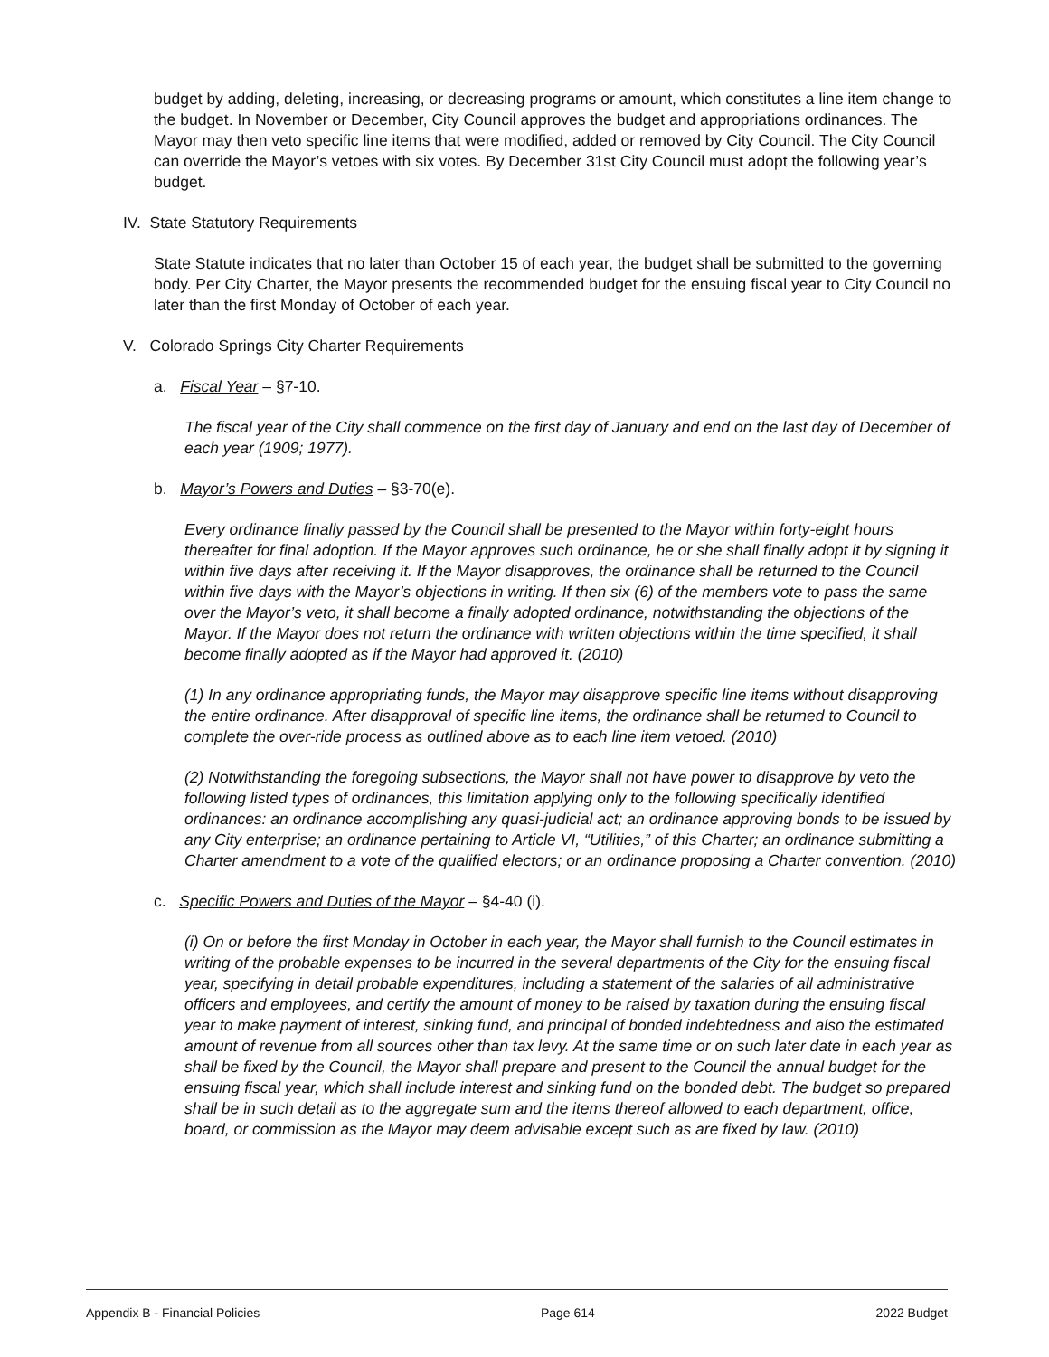budget by adding, deleting, increasing, or decreasing programs or amount, which constitutes a line item change to the budget. In November or December, City Council approves the budget and appropriations ordinances. The Mayor may then veto specific line items that were modified, added or removed by City Council. The City Council can override the Mayor’s vetoes with six votes. By December 31st City Council must adopt the following year’s budget.
IV. State Statutory Requirements
State Statute indicates that no later than October 15 of each year, the budget shall be submitted to the governing body. Per City Charter, the Mayor presents the recommended budget for the ensuing fiscal year to City Council no later than the first Monday of October of each year.
V. Colorado Springs City Charter Requirements
a. Fiscal Year – §7-10.
The fiscal year of the City shall commence on the first day of January and end on the last day of December of each year (1909; 1977).
b. Mayor’s Powers and Duties – §3-70(e).
Every ordinance finally passed by the Council shall be presented to the Mayor within forty-eight hours thereafter for final adoption. If the Mayor approves such ordinance, he or she shall finally adopt it by signing it within five days after receiving it. If the Mayor disapproves, the ordinance shall be returned to the Council within five days with the Mayor’s objections in writing. If then six (6) of the members vote to pass the same over the Mayor’s veto, it shall become a finally adopted ordinance, notwithstanding the objections of the Mayor. If the Mayor does not return the ordinance with written objections within the time specified, it shall become finally adopted as if the Mayor had approved it. (2010)
(1) In any ordinance appropriating funds, the Mayor may disapprove specific line items without disapproving the entire ordinance. After disapproval of specific line items, the ordinance shall be returned to Council to complete the over-ride process as outlined above as to each line item vetoed. (2010)
(2) Notwithstanding the foregoing subsections, the Mayor shall not have power to disapprove by veto the following listed types of ordinances, this limitation applying only to the following specifically identified ordinances: an ordinance accomplishing any quasi-judicial act; an ordinance approving bonds to be issued by any City enterprise; an ordinance pertaining to Article VI, “Utilities,” of this Charter; an ordinance submitting a Charter amendment to a vote of the qualified electors; or an ordinance proposing a Charter convention. (2010)
c. Specific Powers and Duties of the Mayor – §4-40 (i).
(i) On or before the first Monday in October in each year, the Mayor shall furnish to the Council estimates in writing of the probable expenses to be incurred in the several departments of the City for the ensuing fiscal year, specifying in detail probable expenditures, including a statement of the salaries of all administrative officers and employees, and certify the amount of money to be raised by taxation during the ensuing fiscal year to make payment of interest, sinking fund, and principal of bonded indebtedness and also the estimated amount of revenue from all sources other than tax levy. At the same time or on such later date in each year as shall be fixed by the Council, the Mayor shall prepare and present to the Council the annual budget for the ensuing fiscal year, which shall include interest and sinking fund on the bonded debt. The budget so prepared shall be in such detail as to the aggregate sum and the items thereof allowed to each department, office, board, or commission as the Mayor may deem advisable except such as are fixed by law. (2010)
Appendix B - Financial Policies Page 614 2022 Budget